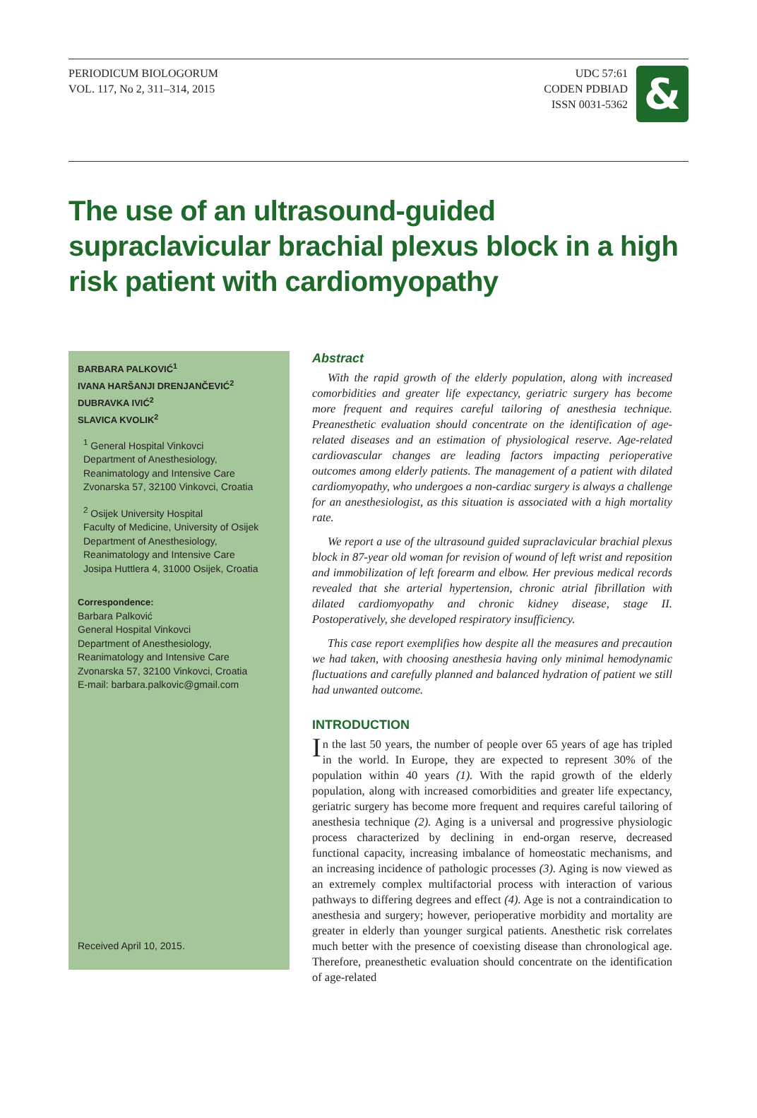PERIODICUM BIOLOGORUM
VOL. 117, No 2, 311–314, 2015
UDC 57:61
CODEN PDBIAD
ISSN 0031-5362
&
The use of an ultrasound-guided supraclavicular brachial plexus block in a high risk patient with cardiomyopathy
BARBARA PALKOVIĆ<sup>1</sup>
IVANA HARŠANJI DRENJANČEVIĆ<sup>2</sup>
DUBRAVKA IVIĆ<sup>2</sup>
SLAVICA KVOLIK<sup>2</sup>
<sup>1</sup> General Hospital Vinkovci
Department of Anesthesiology,
Reanimatology and Intensive Care
Zvonarska 57, 32100 Vinkovci, Croatia
<sup>2</sup> Osijek University Hospital
Faculty of Medicine, University of Osijek
Department of Anesthesiology,
Reanimatology and Intensive Care
Josipa Huttlera 4, 31000 Osijek, Croatia
Correspondence:
Barbara Palković
General Hospital Vinkovci
Department of Anesthesiology,
Reanimatology and Intensive Care
Zvonarska 57, 32100 Vinkovci, Croatia
E-mail: barbara.palkovic@gmail.com
Received April 10, 2015.
Abstract
With the rapid growth of the elderly population, along with increased comorbidities and greater life expectancy, geriatric surgery has become more frequent and requires careful tailoring of anesthesia technique. Preanesthetic evaluation should concentrate on the identification of age-related diseases and an estimation of physiological reserve. Age-related cardiovascular changes are leading factors impacting perioperative outcomes among elderly patients. The management of a patient with dilated cardiomyopathy, who undergoes a non-cardiac surgery is always a challenge for an anesthesiologist, as this situation is associated with a high mortality rate.
We report a use of the ultrasound guided supraclavicular brachial plexus block in 87-year old woman for revision of wound of left wrist and reposition and immobilization of left forearm and elbow. Her previous medical records revealed that she arterial hypertension, chronic atrial fibrillation with dilated cardiomyopathy and chronic kidney disease, stage II. Postoperatively, she developed respiratory insufficiency.
This case report exemplifies how despite all the measures and precaution we had taken, with choosing anesthesia having only minimal hemodynamic fluctuations and carefully planned and balanced hydration of patient we still had unwanted outcome.
INTRODUCTION
In the last 50 years, the number of people over 65 years of age has tripled in the world. In Europe, they are expected to represent 30% of the population within 40 years (1). With the rapid growth of the elderly population, along with increased comorbidities and greater life expectancy, geriatric surgery has become more frequent and requires careful tailoring of anesthesia technique (2). Aging is a universal and progressive physiologic process characterized by declining in end-organ reserve, decreased functional capacity, increasing imbalance of homeostatic mechanisms, and an increasing incidence of pathologic processes (3). Aging is now viewed as an extremely complex multifactorial process with interaction of various pathways to differing degrees and effect (4). Age is not a contraindication to anesthesia and surgery; however, perioperative morbidity and mortality are greater in elderly than younger surgical patients. Anesthetic risk correlates much better with the presence of coexisting disease than chronological age. Therefore, preanesthetic evaluation should concentrate on the identification of age-related